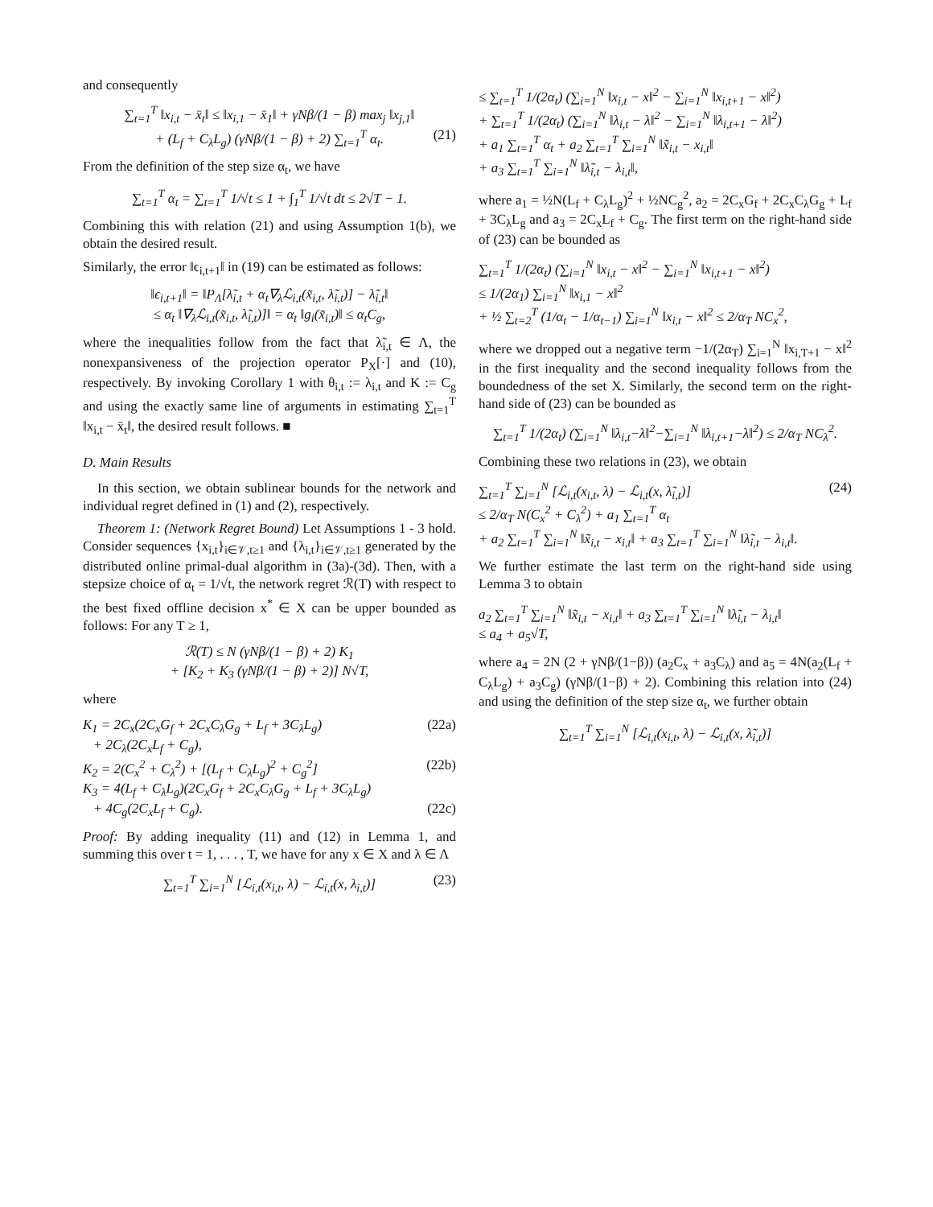and consequently
∑<sub>t=1</sub><sup>T</sup> ‖x<sub>i,t</sub> − x̄<sub>t</sub>‖ ≤ ‖x<sub>i,1</sub> − x̄<sub>1</sub>‖ + γNβ/(1 − β) max<sub>j</sub> ‖x<sub>j,1</sub>‖
+ (L<sub>f</sub> + C<sub>λ</sub>L<sub>g</sub>) (γNβ/(1 − β) + 2) ∑<sub>t=1</sub><sup>T</sup> α<sub>t</sub>. (21)
From the definition of the step size α<sub>t</sub>, we have
∑<sub>t=1</sub><sup>T</sup> α<sub>t</sub> = ∑<sub>t=1</sub><sup>T</sup> 1/√t ≤ 1 + ∫<sub>1</sub><sup>T</sup> 1/√t dt ≤ 2√T − 1.
Combining this with relation (21) and using Assumption 1(b), we obtain the desired result.
Similarly, the error ‖ϵ<sub>i,t+1</sub>‖ in (19) can be estimated as follows:
‖ϵ<sub>i,t+1</sub>‖ = ‖P<sub>Λ</sub>[λ̃<sub>i,t</sub> + α<sub>t</sub>∇<sub>λ</sub>ℒ<sub>i,t</sub>(x̃<sub>i,t</sub>, λ̃<sub>i,t</sub>)] − λ̃<sub>i,t</sub>‖
≤ α<sub>t</sub> ‖∇<sub>λ</sub>ℒ<sub>i,t</sub>(x̃<sub>i,t</sub>, λ̃<sub>i,t</sub>)]‖ = α<sub>t</sub> ‖g<sub>i</sub>(x̃<sub>i,t</sub>)‖ ≤ α<sub>t</sub>C<sub>g</sub>,
where the inequalities follow from the fact that λ̃<sub>i,t</sub> ∈ Λ, the nonexpansiveness of the projection operator P<sub>X</sub>[·] and (10), respectively. By invoking Corollary 1 with θ<sub>i,t</sub> := λ<sub>i,t</sub> and K := C<sub>g</sub> and using the exactly same line of arguments in estimating ∑<sub>t=1</sub><sup>T</sup> ‖x<sub>i,t</sub> − x̄<sub>t</sub>‖, the desired result follows. ■
D. Main Results
In this section, we obtain sublinear bounds for the network and individual regret defined in (1) and (2), respectively.
Theorem 1: (Network Regret Bound) Let Assumptions 1 - 3 hold. Consider sequences {x<sub>i,t</sub>}<sub>i∈𝒱,t≥1</sub> and {λ<sub>i,t</sub>}<sub>i∈𝒱,t≥1</sub> generated by the distributed online primal-dual algorithm in (3a)-(3d). Then, with a stepsize choice of α<sub>t</sub> = 1/√t, the network regret ℛ(T) with respect to the best fixed offline decision x<sup>*</sup> ∈ X can be upper bounded as follows: For any T ≥ 1,
ℛ(T) ≤ N (γNβ/(1 − β) + 2) K<sub>1</sub>
+ [K<sub>2</sub> + K<sub>3</sub> (γNβ/(1 − β) + 2)] N√T,
where
K<sub>1</sub> = 2C<sub>x</sub>(2C<sub>x</sub>G<sub>f</sub> + 2C<sub>x</sub>C<sub>λ</sub>G<sub>g</sub> + L<sub>f</sub> + 3C<sub>λ</sub>L<sub>g</sub>) (22a)
+ 2C<sub>λ</sub>(2C<sub>x</sub>L<sub>f</sub> + C<sub>g</sub>),
K<sub>2</sub> = 2(C<sub>x</sub><sup>2</sup> + C<sub>λ</sub><sup>2</sup>) + [(L<sub>f</sub> + C<sub>λ</sub>L<sub>g</sub>)<sup>2</sup> + C<sub>g</sub><sup>2</sup>] (22b)
K<sub>3</sub> = 4(L<sub>f</sub> + C<sub>λ</sub>L<sub>g</sub>)(2C<sub>x</sub>G<sub>f</sub> + 2C<sub>x</sub>C<sub>λ</sub>G<sub>g</sub> + L<sub>f</sub> + 3C<sub>λ</sub>L<sub>g</sub>)
+ 4C<sub>g</sub>(2C<sub>x</sub>L<sub>f</sub> + C<sub>g</sub>). (22c)
Proof: By adding inequality (11) and (12) in Lemma 1, and summing this over t = 1, . . . , T, we have for any x ∈ X and λ ∈ Λ
∑<sub>t=1</sub><sup>T</sup> ∑<sub>i=1</sub><sup>N</sup> [ℒ<sub>i,t</sub>(x<sub>i,t</sub>, λ) − ℒ<sub>i,t</sub>(x, λ<sub>i,t</sub>)] (23)
≤ ∑<sub>t=1</sub><sup>T</sup> 1/(2α<sub>t</sub>) (∑<sub>i=1</sub><sup>N</sup> ‖x<sub>i,t</sub> − x‖<sup>2</sup> − ∑<sub>i=1</sub><sup>N</sup> ‖x<sub>i,t+1</sub> − x‖<sup>2</sup>)
+ ∑<sub>t=1</sub><sup>T</sup> 1/(2α<sub>t</sub>) (∑<sub>i=1</sub><sup>N</sup> ‖λ<sub>i,t</sub> − λ‖<sup>2</sup> − ∑<sub>i=1</sub><sup>N</sup> ‖λ<sub>i,t+1</sub> − λ‖<sup>2</sup>)
+ a<sub>1</sub> ∑<sub>t=1</sub><sup>T</sup> α<sub>t</sub> + a<sub>2</sub> ∑<sub>t=1</sub><sup>T</sup> ∑<sub>i=1</sub><sup>N</sup> ‖x̃<sub>i,t</sub> − x<sub>i,t</sub>‖
+ a<sub>3</sub> ∑<sub>t=1</sub><sup>T</sup> ∑<sub>i=1</sub><sup>N</sup> ‖λ̃<sub>i,t</sub> − λ<sub>i,t</sub>‖,
where a<sub>1</sub> = ½N(L<sub>f</sub> + C<sub>λ</sub>L<sub>g</sub>)<sup>2</sup> + ½NC<sub>g</sub><sup>2</sup>, a<sub>2</sub> = 2C<sub>x</sub>G<sub>f</sub> + 2C<sub>x</sub>C<sub>λ</sub>G<sub>g</sub> + L<sub>f</sub> + 3C<sub>λ</sub>L<sub>g</sub> and a<sub>3</sub> = 2C<sub>x</sub>L<sub>f</sub> + C<sub>g</sub>. The first term on the right-hand side of (23) can be bounded as
∑<sub>t=1</sub><sup>T</sup> 1/(2α<sub>t</sub>) (∑<sub>i=1</sub><sup>N</sup> ‖x<sub>i,t</sub> − x‖<sup>2</sup> − ∑<sub>i=1</sub><sup>N</sup> ‖x<sub>i,t+1</sub> − x‖<sup>2</sup>)
≤ 1/(2α<sub>1</sub>) ∑<sub>i=1</sub><sup>N</sup> ‖x<sub>i,1</sub> − x‖<sup>2</sup>
+ ½ ∑<sub>t=2</sub><sup>T</sup> (1/α<sub>t</sub> − 1/α<sub>t−1</sub>) ∑<sub>i=1</sub><sup>N</sup> ‖x<sub>i,t</sub> − x‖<sup>2</sup> ≤ 2/α<sub>T</sub> NC<sub>x</sub><sup>2</sup>,
where we dropped out a negative term −1/(2α<sub>T</sub>) ∑<sub>i=1</sub><sup>N</sup> ‖x<sub>i,T+1</sub> − x‖<sup>2</sup> in the first inequality and the second inequality follows from the boundedness of the set X. Similarly, the second term on the right-hand side of (23) can be bounded as
∑<sub>t=1</sub><sup>T</sup> 1/(2α<sub>t</sub>) (∑<sub>i=1</sub><sup>N</sup> ‖λ<sub>i,t</sub>−λ‖<sup>2</sup>−∑<sub>i=1</sub><sup>N</sup> ‖λ<sub>i,t+1</sub>−λ‖<sup>2</sup>) ≤ 2/α<sub>T</sub> NC<sub>λ</sub><sup>2</sup>.
Combining these two relations in (23), we obtain
∑<sub>t=1</sub><sup>T</sup> ∑<sub>i=1</sub><sup>N</sup> [ℒ<sub>i,t</sub>(x<sub>i,t</sub>, λ) − ℒ<sub>i,t</sub>(x, λ̃<sub>i,t</sub>)] (24)
≤ 2/α<sub>T</sub> N(C<sub>x</sub><sup>2</sup> + C<sub>λ</sub><sup>2</sup>) + a<sub>1</sub> ∑<sub>t=1</sub><sup>T</sup> α<sub>t</sub>
+ a<sub>2</sub> ∑<sub>t=1</sub><sup>T</sup> ∑<sub>i=1</sub><sup>N</sup> ‖x̃<sub>i,t</sub> − x<sub>i,t</sub>‖ + a<sub>3</sub> ∑<sub>t=1</sub><sup>T</sup> ∑<sub>i=1</sub><sup>N</sup> ‖λ̃<sub>i,t</sub> − λ<sub>i,t</sub>‖.
We further estimate the last term on the right-hand side using Lemma 3 to obtain
a<sub>2</sub> ∑<sub>t=1</sub><sup>T</sup> ∑<sub>i=1</sub><sup>N</sup> ‖x̃<sub>i,t</sub> − x<sub>i,t</sub>‖ + a<sub>3</sub> ∑<sub>t=1</sub><sup>T</sup> ∑<sub>i=1</sub><sup>N</sup> ‖λ̃<sub>i,t</sub> − λ<sub>i,t</sub>‖
≤ a<sub>4</sub> + a<sub>5</sub>√T,
where a<sub>4</sub> = 2N (2 + γNβ/(1−β)) (a<sub>2</sub>C<sub>x</sub> + a<sub>3</sub>C<sub>λ</sub>) and a<sub>5</sub> = 4N(a<sub>2</sub>(L<sub>f</sub> + C<sub>λ</sub>L<sub>g</sub>) + a<sub>3</sub>C<sub>g</sub>) (γNβ/(1−β) + 2). Combining this relation into (24) and using the definition of the step size α<sub>t</sub>, we further obtain
∑<sub>t=1</sub><sup>T</sup> ∑<sub>i=1</sub><sup>N</sup> [ℒ<sub>i,t</sub>(x<sub>i,t</sub>, λ) − ℒ<sub>i,t</sub>(x, λ̃<sub>i,t</sub>)]